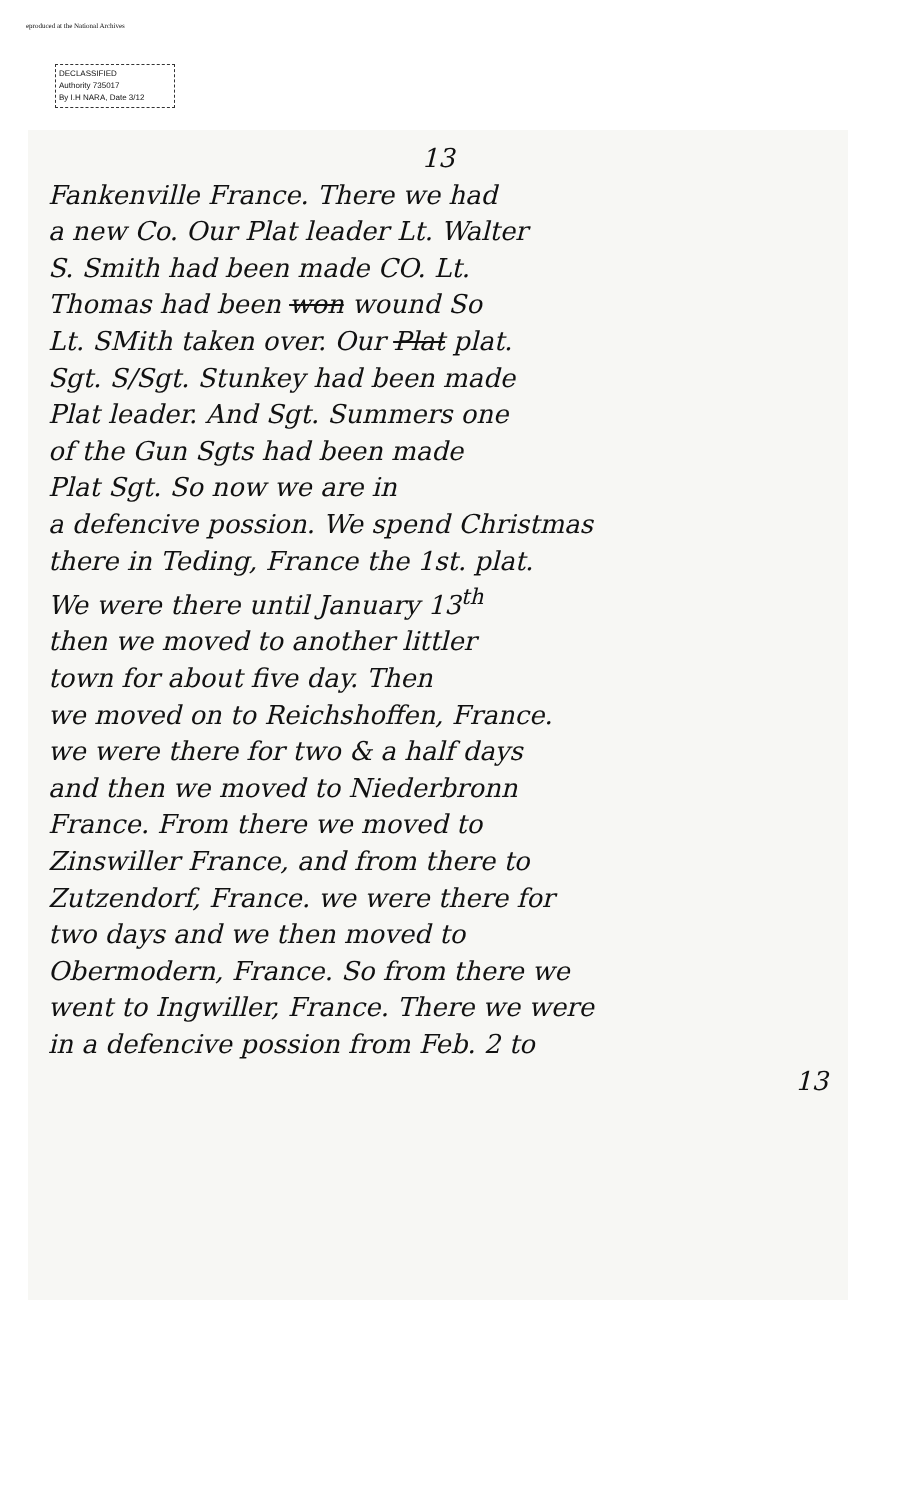eproduced at the National Archives
DECLASSIFIED
Authority 735017
By I.H NARA, Date 3/12
13
Fankenville France. There we had
a new Co. Our Plat leader Lt. Walter
S. Smith had been made CO. Lt.
Thomas had been won wound So
Lt. SMith taken over. Our Plat plat.
Sgt. S/Sgt. Stunkey had been made
Plat leader. And Sgt. Summers one
of the Gun Sgts had been made
Plat Sgt. So now we are in
a defencive possion. We spend Christmas
there in Teding, France the 1st. plat.
We were there until January 13<sup>th</sup>
then we moved to another littler
town for about five day. Then
we moved on to Reichshoffen, France.
we were there for two & a half days
and then we moved to Niederbronn
France. From there we moved to
Zinswiller France, and from there to
Zutzendorf, France. we were there for
two days and we then moved to
Obermodern, France. So from there we
went to Ingwiller, France. There we were
in a defencive possion from Feb. 2 to
13